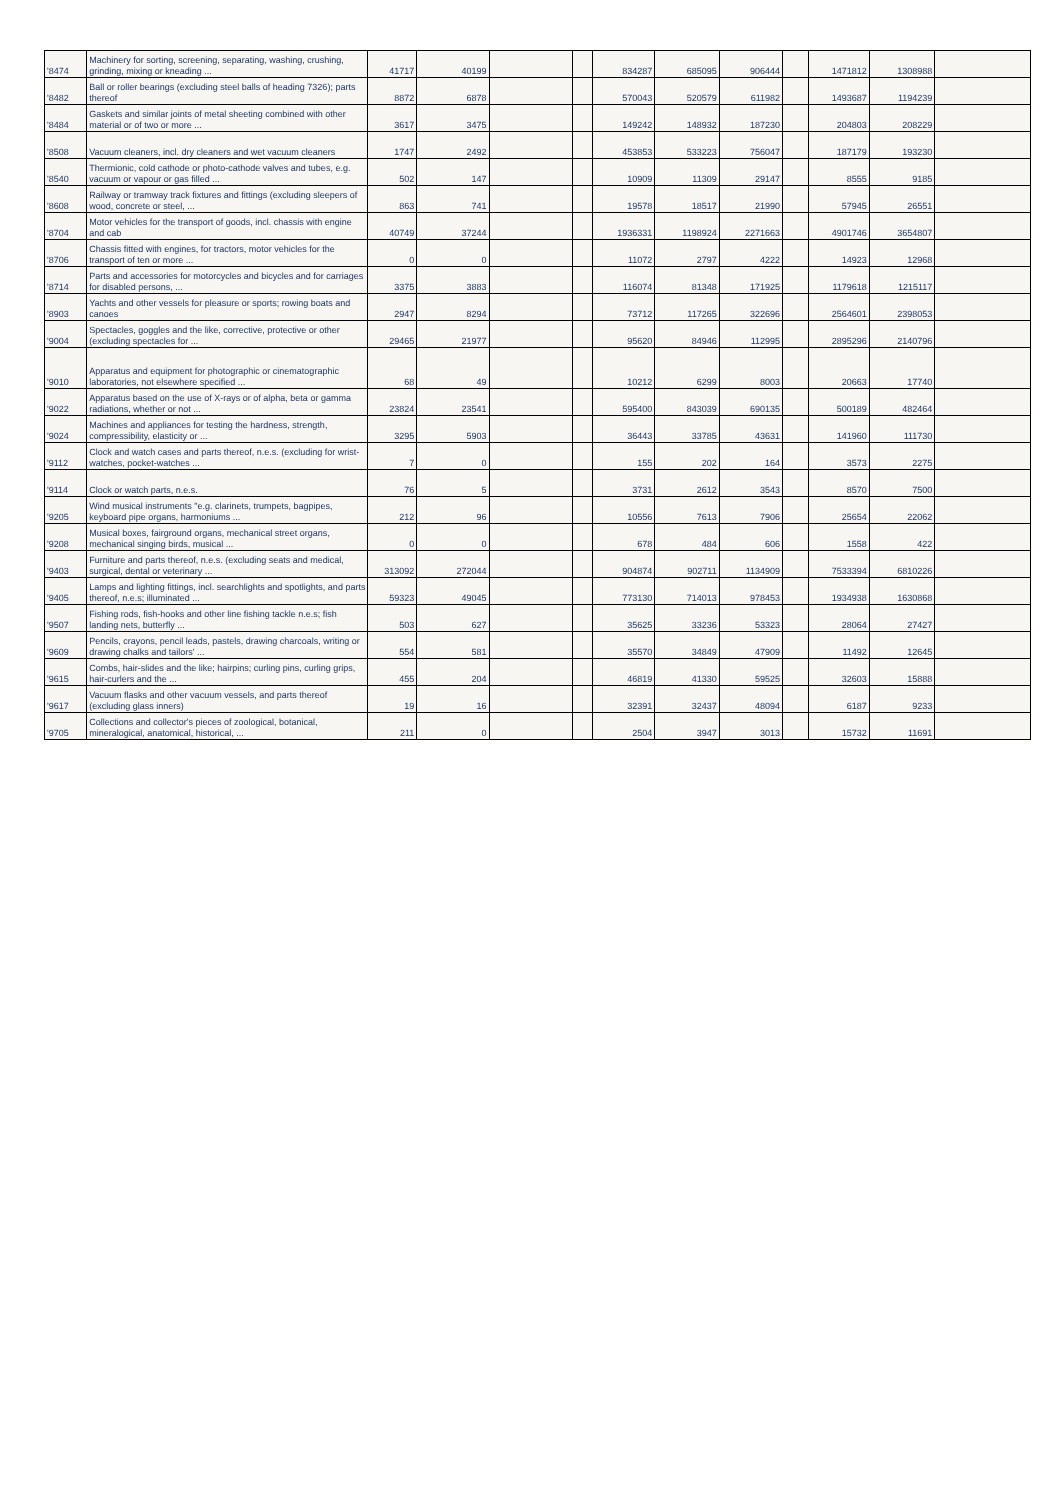| '8474 | Machinery for sorting, screening, separating, washing, crushing, grinding, mixing or kneading ... | 41717 | 40199 | | | 834287 | 685095 | 906444 | | 1471812 | 1308988 | |
| '8482 | Ball or roller bearings (excluding steel balls of heading 7326); parts thereof | 8872 | 6878 | | | 570043 | 520579 | 611982 | | 1493687 | 1194239 | |
| '8484 | Gaskets and similar joints of metal sheeting combined with other material or of two or more ... | 3617 | 3475 | | | 149242 | 148932 | 187230 | | 204803 | 208229 | |
| '8508 | Vacuum cleaners, incl. dry cleaners and wet vacuum cleaners | 1747 | 2492 | | | 453853 | 533223 | 756047 | | 187179 | 193230 | |
| '8540 | Thermionic, cold cathode or photo-cathode valves and tubes, e.g. vacuum or vapour or gas filled ... | 502 | 147 | | | 10909 | 11309 | 29147 | | 8555 | 9185 | |
| '8608 | Railway or tramway track fixtures and fittings (excluding sleepers of wood, concrete or steel, ... | 863 | 741 | | | 19578 | 18517 | 21990 | | 57945 | 26551 | |
| '8704 | Motor vehicles for the transport of goods, incl. chassis with engine and cab | 40749 | 37244 | | | 1936331 | 1198924 | 2271663 | | 4901746 | 3654807 | |
| '8706 | Chassis fitted with engines, for tractors, motor vehicles for the transport of ten or more ... | 0 | 0 | | | 11072 | 2797 | 4222 | | 14923 | 12968 | |
| '8714 | Parts and accessories for motorcycles and bicycles and for carriages for disabled persons, ... | 3375 | 3883 | | | 116074 | 81348 | 171925 | | 1179618 | 1215117 | |
| '8903 | Yachts and other vessels for pleasure or sports; rowing boats and canoes | 2947 | 8294 | | | 73712 | 117265 | 322696 | | 2564601 | 2398053 | |
| '9004 | Spectacles, goggles and the like, corrective, protective or other (excluding spectacles for ... | 29465 | 21977 | | | 95620 | 84946 | 112995 | | 2895296 | 2140796 | |
| '9010 | Apparatus and equipment for photographic or cinematographic laboratories, not elsewhere specified ... | 68 | 49 | | | 10212 | 6299 | 8003 | | 20663 | 17740 | |
| '9022 | Apparatus based on the use of X-rays or of alpha, beta or gamma radiations, whether or not ... | 23824 | 23541 | | | 595400 | 843039 | 690135 | | 500189 | 482464 | |
| '9024 | Machines and appliances for testing the hardness, strength, compressibility, elasticity or ... | 3295 | 5903 | | | 36443 | 33785 | 43631 | | 141960 | 111730 | |
| '9112 | Clock and watch cases and parts thereof, n.e.s. (excluding for wrist-watches, pocket-watches ... | 7 | 0 | | | 155 | 202 | 164 | | 3573 | 2275 | |
| '9114 | Clock or watch parts, n.e.s. | 76 | 5 | | | 3731 | 2612 | 3543 | | 8570 | 7500 | |
| '9205 | Wind musical instruments "e.g. clarinets, trumpets, bagpipes, keyboard pipe organs, harmoniums ... | 212 | 96 | | | 10556 | 7613 | 7906 | | 25654 | 22062 | |
| '9208 | Musical boxes, fairground organs, mechanical street organs, mechanical singing birds, musical ... | 0 | 0 | | | 678 | 484 | 606 | | 1558 | 422 | |
| '9403 | Furniture and parts thereof, n.e.s. (excluding seats and medical, surgical, dental or veterinary ... | 313092 | 272044 | | | 904874 | 902711 | 1134909 | | 7533394 | 6810226 | |
| '9405 | Lamps and lighting fittings, incl. searchlights and spotlights, and parts thereof, n.e.s; illuminated ... | 59323 | 49045 | | | 773130 | 714013 | 978453 | | 1934938 | 1630868 | |
| '9507 | Fishing rods, fish-hooks and other line fishing tackle n.e.s; fish landing nets, butterfly ... | 503 | 627 | | | 35625 | 33236 | 53323 | | 28064 | 27427 | |
| '9609 | Pencils, crayons, pencil leads, pastels, drawing charcoals, writing or drawing chalks and tailors' ... | 554 | 581 | | | 35570 | 34849 | 47909 | | 11492 | 12645 | |
| '9615 | Combs, hair-slides and the like; hairpins; curling pins, curling grips, hair-curlers and the ... | 455 | 204 | | | 46819 | 41330 | 59525 | | 32603 | 15888 | |
| '9617 | Vacuum flasks and other vacuum vessels, and parts thereof (excluding glass inners) | 19 | 16 | | | 32391 | 32437 | 48094 | | 6187 | 9233 | |
| '9705 | Collections and collector's pieces of zoological, botanical, mineralogical, anatomical, historical, ... | 211 | 0 | | | 2504 | 3947 | 3013 | | 15732 | 11691 | |